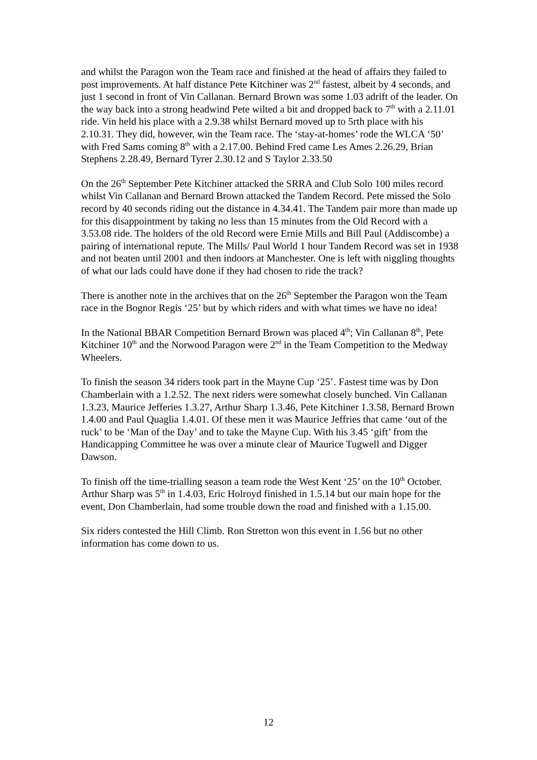and whilst the Paragon won the Team race and finished at the head of affairs they failed to post improvements. At half distance Pete Kitchiner was 2<sup>nd</sup> fastest, albeit by 4 seconds, and just 1 second in front of Vin Callanan. Bernard Brown was some 1.03 adrift of the leader. On the way back into a strong headwind Pete wilted a bit and dropped back to 7<sup>th</sup> with a 2.11.01 ride. Vin held his place with a 2.9.38 whilst Bernard moved up to 5rth place with his 2.10.31. They did, however, win the Team race. The ‘stay-at-homes’ rode the WLCA ‘50’ with Fred Sams coming 8<sup>th</sup> with a 2.17.00. Behind Fred came Les Ames 2.26.29, Brian Stephens 2.28.49, Bernard Tyrer 2.30.12 and S Taylor 2.33.50
On the 26<sup>th</sup> September Pete Kitchiner attacked the SRRA and Club Solo 100 miles record whilst Vin Callanan and Bernard Brown attacked the Tandem Record. Pete missed the Solo record by 40 seconds riding out the distance in 4.34.41. The Tandem pair more than made up for this disappointment by taking no less than 15 minutes from the Old Record with a 3.53.08 ride. The holders of the old Record were Ernie Mills and Bill Paul (Addiscombe) a pairing of international repute. The Mills/ Paul World 1 hour Tandem Record was set in 1938 and not beaten until 2001 and then indoors at Manchester. One is left with niggling thoughts of what our lads could have done if they had chosen to ride the track?
There is another note in the archives that on the 26<sup>th</sup> September the Paragon won the Team race in the Bognor Regis ‘25’ but by which riders and with what times we have no idea!
In the National BBAR Competition Bernard Brown was placed 4<sup>th</sup>; Vin Callanan 8<sup>th</sup>, Pete Kitchiner 10<sup>th</sup> and the Norwood Paragon were 2<sup>nd</sup> in the Team Competition to the Medway Wheelers.
To finish the season 34 riders took part in the Mayne Cup ‘25’. Fastest time was by Don Chamberlain with a 1.2.52. The next riders were somewhat closely bunched. Vin Callanan 1.3.23, Maurice Jefferies 1.3.27, Arthur Sharp 1.3.46, Pete Kitchiner 1.3.58, Bernard Brown 1.4.00 and Paul Quaglia 1.4.01. Of these men it was Maurice Jeffries that came ‘out of the ruck’ to be ‘Man of the Day’ and to take the Mayne Cup. With his 3.45 ‘gift’ from the Handicapping Committee he was over a minute clear of Maurice Tugwell and Digger Dawson.
To finish off the time-trialling season a team rode the West Kent ‘25’ on the 10<sup>th</sup> October. Arthur Sharp was 5<sup>th</sup> in 1.4.03, Eric Holroyd finished in 1.5.14 but our main hope for the event, Don Chamberlain, had some trouble down the road and finished with a 1.15.00.
Six riders contested the Hill Climb. Ron Stretton won this event in 1.56 but no other information has come down to us.
12